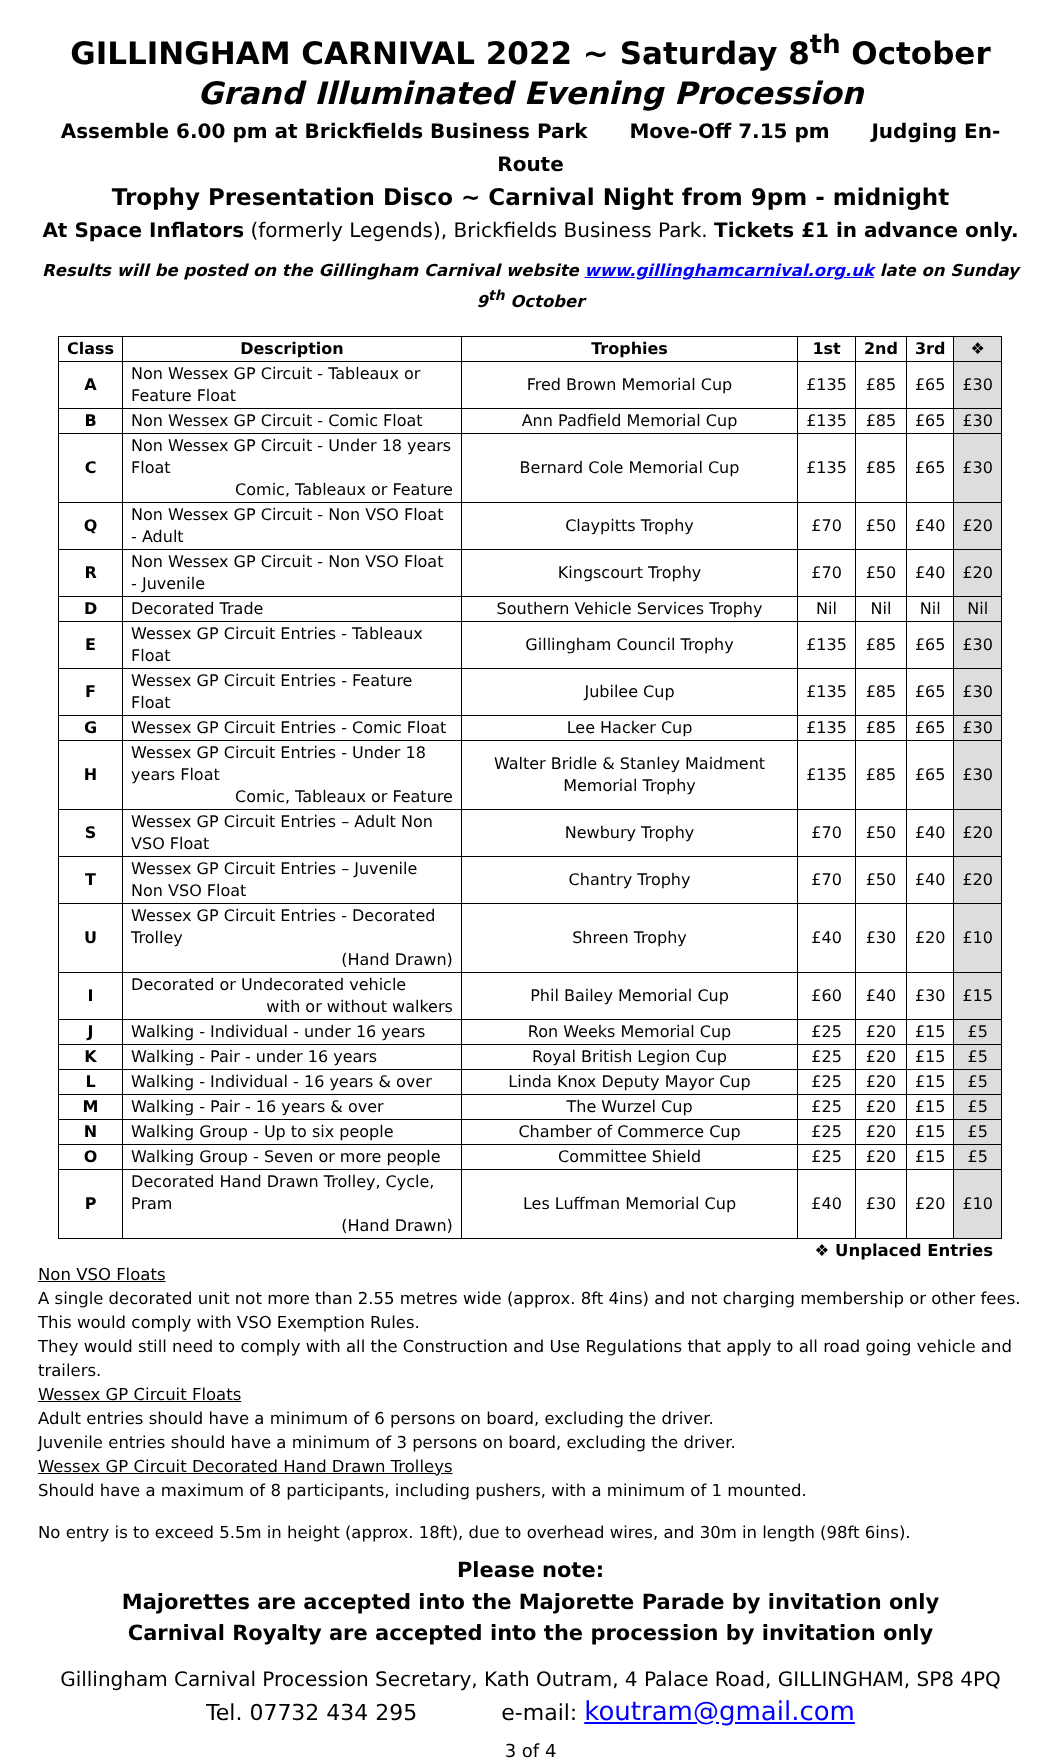GILLINGHAM CARNIVAL 2022 ~ Saturday 8<sup>th</sup> October
Grand Illuminated Evening Procession
Assemble 6.00 pm at Brickfields Business Park Move-Off 7.15 pm Judging En-Route
Trophy Presentation Disco ~ Carnival Night from 9pm - midnight
At Space Inflators (formerly Legends), Brickfields Business Park. Tickets £1 in advance only.
Results will be posted on the Gillingham Carnival website www.gillinghamcarnival.org.uk late on Sunday 9<sup>th</sup> October
| Class | Description | Trophies | 1st | 2nd | 3rd | ❖ |
| --- | --- | --- | --- | --- | --- | --- |
| A | Non Wessex GP Circuit - Tableaux or Feature Float | Fred Brown Memorial Cup | £135 | £85 | £65 | £30 |
| B | Non Wessex GP Circuit - Comic Float | Ann Padfield Memorial Cup | £135 | £85 | £65 | £30 |
| C | Non Wessex GP Circuit - Under 18 years Float Comic, Tableaux or Feature | Bernard Cole Memorial Cup | £135 | £85 | £65 | £30 |
| Q | Non Wessex GP Circuit - Non VSO Float - Adult | Claypitts Trophy | £70 | £50 | £40 | £20 |
| R | Non Wessex GP Circuit - Non VSO Float - Juvenile | Kingscourt Trophy | £70 | £50 | £40 | £20 |
| D | Decorated Trade | Southern Vehicle Services Trophy | Nil | Nil | Nil | Nil |
| E | Wessex GP Circuit Entries - Tableaux Float | Gillingham Council Trophy | £135 | £85 | £65 | £30 |
| F | Wessex GP Circuit Entries - Feature Float | Jubilee Cup | £135 | £85 | £65 | £30 |
| G | Wessex GP Circuit Entries - Comic Float | Lee Hacker Cup | £135 | £85 | £65 | £30 |
| H | Wessex GP Circuit Entries - Under 18 years Float Comic, Tableaux or Feature | Walter Bridle & Stanley Maidment Memorial Trophy | £135 | £85 | £65 | £30 |
| S | Wessex GP Circuit Entries – Adult Non VSO Float | Newbury Trophy | £70 | £50 | £40 | £20 |
| T | Wessex GP Circuit Entries – Juvenile Non VSO Float | Chantry Trophy | £70 | £50 | £40 | £20 |
| U | Wessex GP Circuit Entries - Decorated Trolley (Hand Drawn) | Shreen Trophy | £40 | £30 | £20 | £10 |
| I | Decorated or Undecorated vehicle with or without walkers | Phil Bailey Memorial Cup | £60 | £40 | £30 | £15 |
| J | Walking - Individual - under 16 years | Ron Weeks Memorial Cup | £25 | £20 | £15 | £5 |
| K | Walking - Pair - under 16 years | Royal British Legion Cup | £25 | £20 | £15 | £5 |
| L | Walking - Individual - 16 years & over | Linda Knox Deputy Mayor Cup | £25 | £20 | £15 | £5 |
| M | Walking - Pair - 16 years & over | The Wurzel Cup | £25 | £20 | £15 | £5 |
| N | Walking Group - Up to six people | Chamber of Commerce Cup | £25 | £20 | £15 | £5 |
| O | Walking Group - Seven or more people | Committee Shield | £25 | £20 | £15 | £5 |
| P | Decorated Hand Drawn Trolley, Cycle, Pram (Hand Drawn) | Les Luffman Memorial Cup | £40 | £30 | £20 | £10 |
❖ Unplaced Entries
Non VSO Floats
A single decorated unit not more than 2.55 metres wide (approx. 8ft 4ins) and not charging membership or other fees. This would comply with VSO Exemption Rules.
They would still need to comply with all the Construction and Use Regulations that apply to all road going vehicle and trailers.
Wessex GP Circuit Floats
Adult entries should have a minimum of 6 persons on board, excluding the driver.
Juvenile entries should have a minimum of 3 persons on board, excluding the driver.
Wessex GP Circuit Decorated Hand Drawn Trolleys
Should have a maximum of 8 participants, including pushers, with a minimum of 1 mounted.
No entry is to exceed 5.5m in height (approx. 18ft), due to overhead wires, and 30m in length (98ft 6ins).
Please note:
Majorettes are accepted into the Majorette Parade by invitation only
Carnival Royalty are accepted into the procession by invitation only
Gillingham Carnival Procession Secretary, Kath Outram, 4 Palace Road, GILLINGHAM, SP8 4PQ
Tel. 07732 434 295 e-mail: koutram@gmail.com
3 of 4